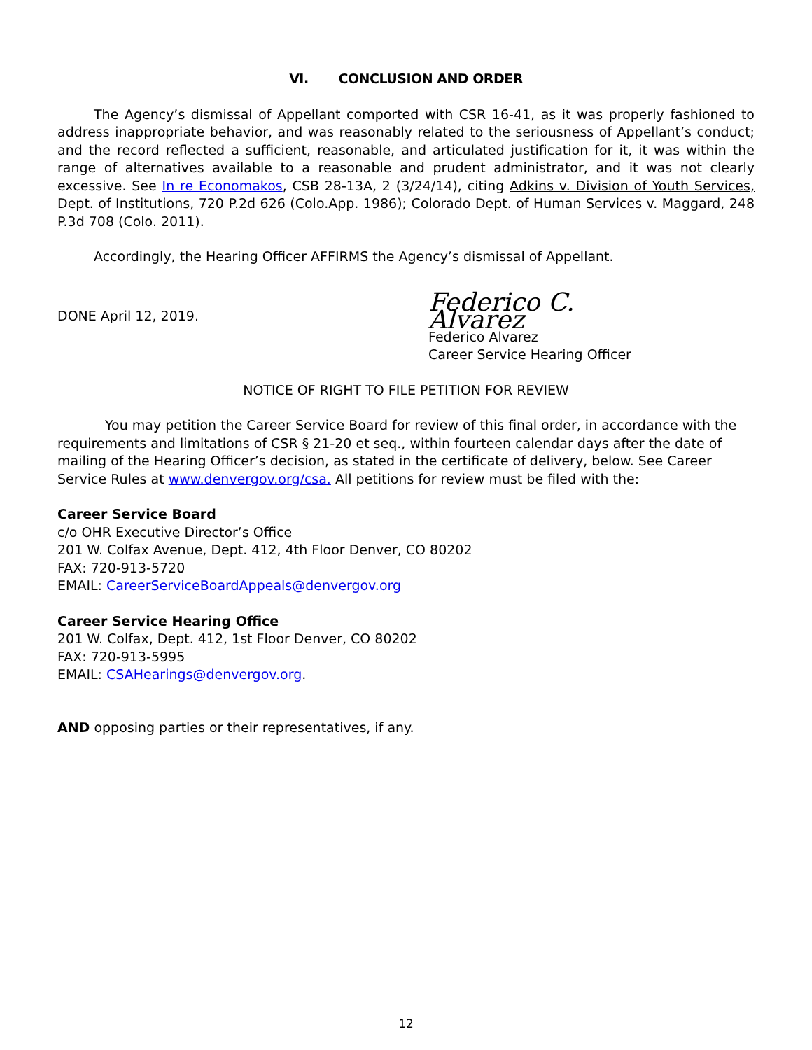VI. CONCLUSION AND ORDER
The Agency’s dismissal of Appellant comported with CSR 16-41, as it was properly fashioned to address inappropriate behavior, and was reasonably related to the seriousness of Appellant’s conduct; and the record reflected a sufficient, reasonable, and articulated justification for it, it was within the range of alternatives available to a reasonable and prudent administrator, and it was not clearly excessive. See In re Economakos, CSB 28-13A, 2 (3/24/14), citing Adkins v. Division of Youth Services, Dept. of Institutions, 720 P.2d 626 (Colo.App. 1986); Colorado Dept. of Human Services v. Maggard, 248 P.3d 708 (Colo. 2011).
Accordingly, the Hearing Officer AFFIRMS the Agency’s dismissal of Appellant.
DONE April 12, 2019.
Federico C. Alvarez
Federico Alvarez
Career Service Hearing Officer
NOTICE OF RIGHT TO FILE PETITION FOR REVIEW
You may petition the Career Service Board for review of this final order, in accordance with the requirements and limitations of CSR § 21-20 et seq., within fourteen calendar days after the date of mailing of the Hearing Officer’s decision, as stated in the certificate of delivery, below. See Career Service Rules at www.denvergov.org/csa. All petitions for review must be filed with the:
Career Service Board
c/o OHR Executive Director’s Office
201 W. Colfax Avenue, Dept. 412, 4th Floor Denver, CO 80202
FAX: 720-913-5720
EMAIL: CareerServiceBoardAppeals@denvergov.org
Career Service Hearing Office
201 W. Colfax, Dept. 412, 1st Floor Denver, CO 80202
FAX: 720-913-5995
EMAIL: CSAHearings@denvergov.org.
AND opposing parties or their representatives, if any.
12